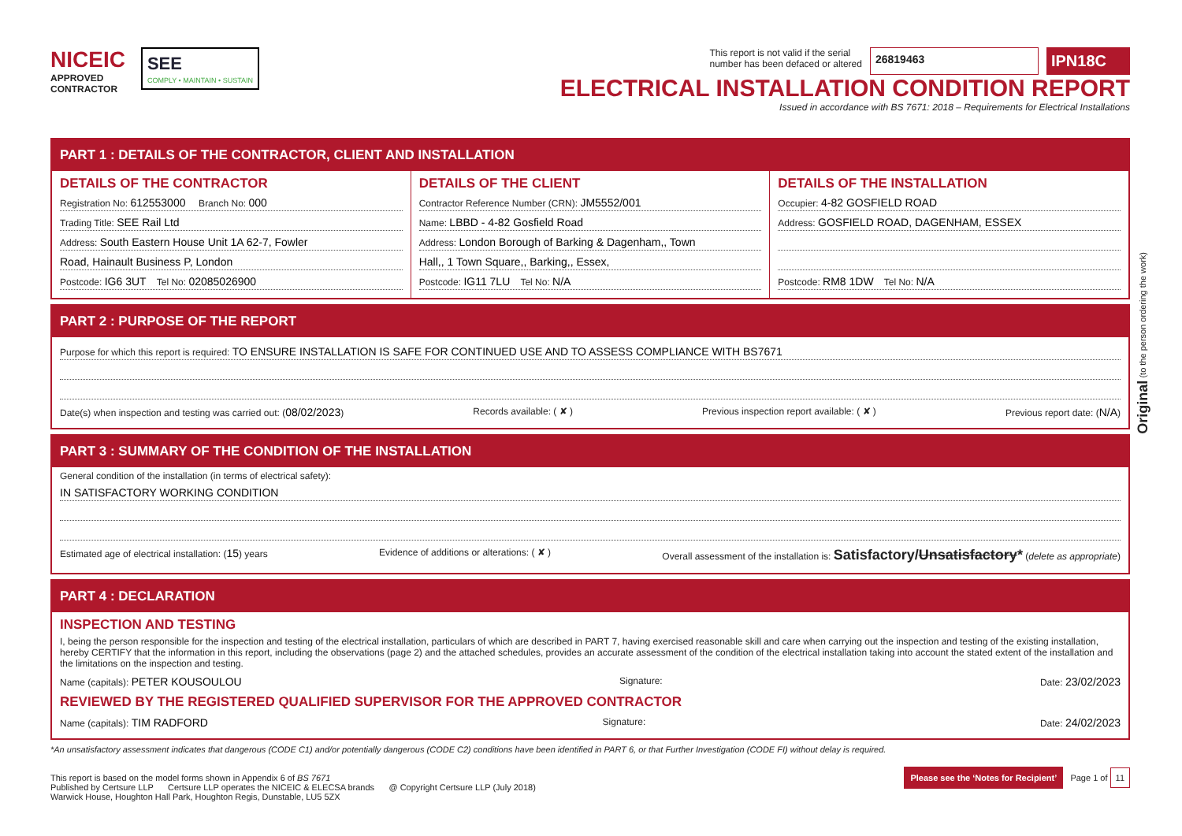NICEIC
APPROVED
CONTRACTOR
SEE
COMPLY • MAINTAIN • SUSTAIN
This report is not valid if the serial
number has been defaced or altered 26819463 IPN18C
ELECTRICAL INSTALLATION CONDITION REPORT
Issued in accordance with BS 7671: 2018 – Requirements for Electrical Installations
PART 1 : DETAILS OF THE CONTRACTOR, CLIENT AND INSTALLATION
DETAILS OF THE CONTRACTOR
Registration No: 612553000 Branch No: 000
Trading Title: SEE Rail Ltd
Address: South Eastern House Unit 1A 62-7, Fowler
Road, Hainault Business P, London
Postcode: IG6 3UT Tel No: 02085026900
DETAILS OF THE CLIENT
Contractor Reference Number (CRN): JM5552/001
Name: LBBD - 4-82 Gosfield Road
Address: London Borough of Barking & Dagenham,, Town
Hall,, 1 Town Square,, Barking,, Essex,
Postcode: IG11 7LU Tel No: N/A
DETAILS OF THE INSTALLATION
Occupier: 4-82 GOSFIELD ROAD
Address: GOSFIELD ROAD, DAGENHAM, ESSEX
Postcode: RM8 1DW Tel No: N/A
PART 2 : PURPOSE OF THE REPORT
Purpose for which this report is required: TO ENSURE INSTALLATION IS SAFE FOR CONTINUED USE AND TO ASSESS COMPLIANCE WITH BS7671
Date(s) when inspection and testing was carried out: (08/02/2023) Records available: ( ✘ ) Previous inspection report available: ( ✘ ) Previous report date: (N/A)
PART 3 : SUMMARY OF THE CONDITION OF THE INSTALLATION
General condition of the installation (in terms of electrical safety):
IN SATISFACTORY WORKING CONDITION
Estimated age of electrical installation: (15) years Evidence of additions or alterations: ( ✘ ) Overall assessment of the installation is: Satisfactory/Unsatisfactory* (delete as appropriate)
PART 4 : DECLARATION
INSPECTION AND TESTING
I, being the person responsible for the inspection and testing of the electrical installation, particulars of which are described in PART 7, having exercised reasonable skill and care when carrying out the inspection and testing of the existing installation, hereby CERTIFY that the information in this report, including the observations (page 2) and the attached schedules, provides an accurate assessment of the condition of the electrical installation taking into account the stated extent of the installation and the limitations on the inspection and testing.
Name (capitals): PETER KOUSOULOU Signature: Date: 23/02/2023
REVIEWED BY THE REGISTERED QUALIFIED SUPERVISOR FOR THE APPROVED CONTRACTOR
Name (capitals): TIM RADFORD Signature: Date: 24/02/2023
*An unsatisfactory assessment indicates that dangerous (CODE C1) and/or potentially dangerous (CODE C2) conditions have been identified in PART 6, or that Further Investigation (CODE FI) without delay is required.
This report is based on the model forms shown in Appendix 6 of BS 7671
Published by Certsure LLP Certsure LLP operates the NICEIC & ELECSA brands @ Copyright Certsure LLP (July 2018)
Warwick House, Houghton Hall Park, Houghton Regis, Dunstable, LU5 5ZX
Please see the ‘Notes for Recipient’ Page 1 of 11
Original (to the person ordering the work)